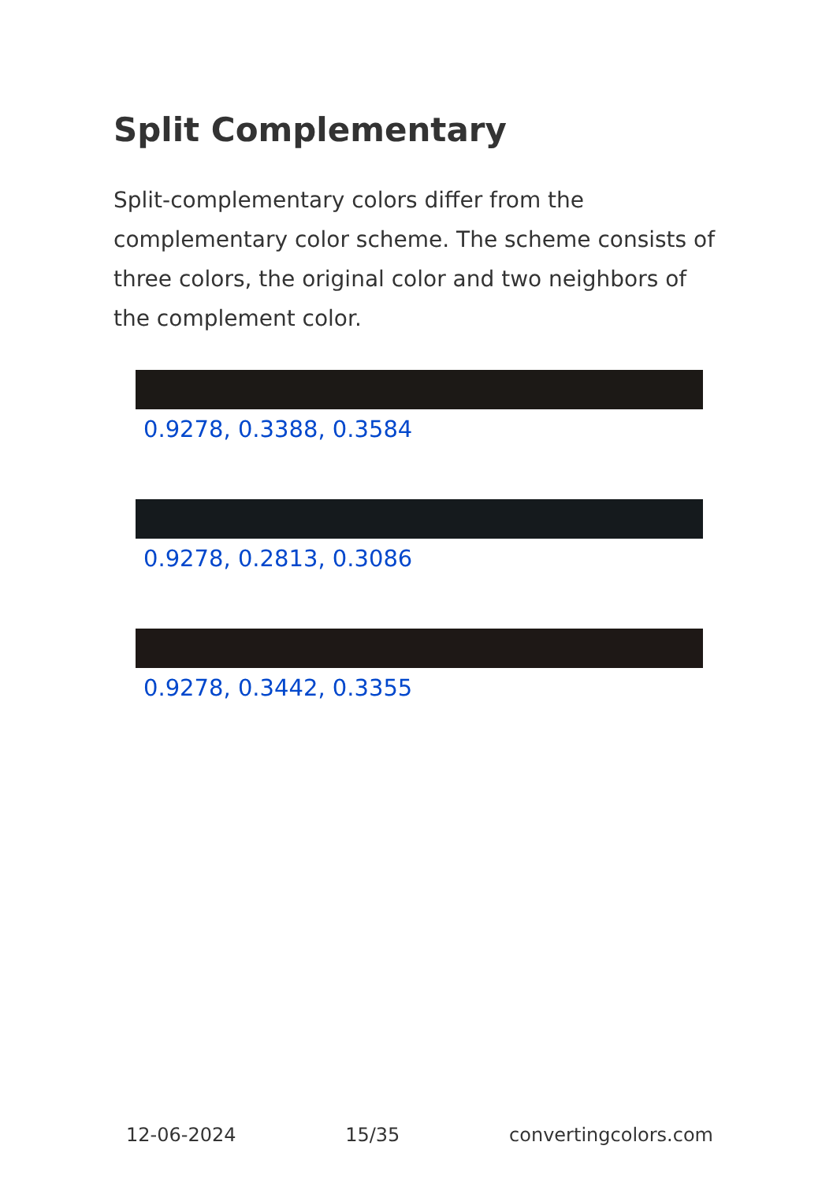Split Complementary
Split-complementary colors differ from the complementary color scheme. The scheme consists of three colors, the original color and two neighbors of the complement color.
0.9278, 0.3388, 0.3584
0.9278, 0.2813, 0.3086
0.9278, 0.3442, 0.3355
12-06-2024 15/35 convertingcolors.com